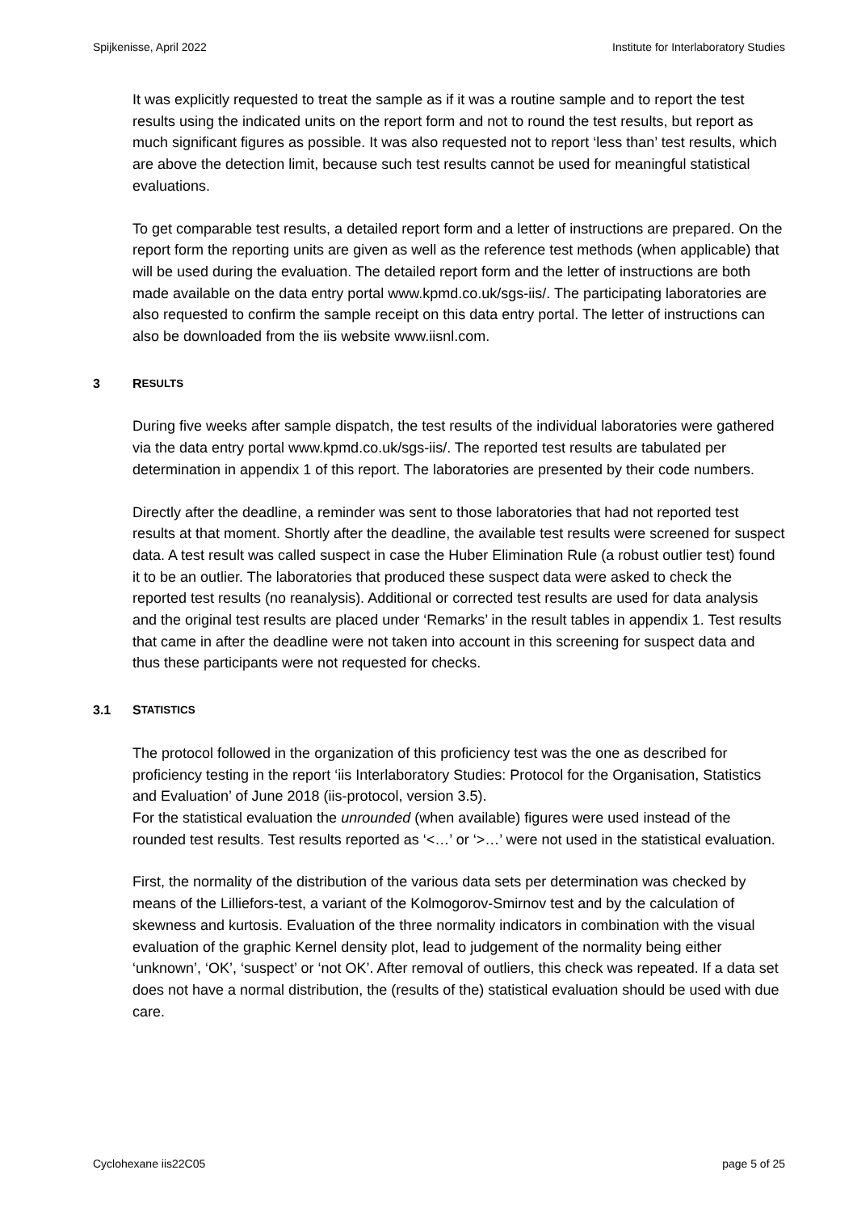Spijkenisse, April 2022 Institute for Interlaboratory Studies
It was explicitly requested to treat the sample as if it was a routine sample and to report the test results using the indicated units on the report form and not to round the test results, but report as much significant figures as possible. It was also requested not to report ‘less than’ test results, which are above the detection limit, because such test results cannot be used for meaningful statistical evaluations.
To get comparable test results, a detailed report form and a letter of instructions are prepared. On the report form the reporting units are given as well as the reference test methods (when applicable) that will be used during the evaluation. The detailed report form and the letter of instructions are both made available on the data entry portal www.kpmd.co.uk/sgs-iis/. The participating laboratories are also requested to confirm the sample receipt on this data entry portal. The letter of instructions can also be downloaded from the iis website www.iisnl.com.
3 R ESULTS
During five weeks after sample dispatch, the test results of the individual laboratories were gathered via the data entry portal www.kpmd.co.uk/sgs-iis/. The reported test results are tabulated per determination in appendix 1 of this report. The laboratories are presented by their code numbers.
Directly after the deadline, a reminder was sent to those laboratories that had not reported test results at that moment. Shortly after the deadline, the available test results were screened for suspect data. A test result was called suspect in case the Huber Elimination Rule (a robust outlier test) found it to be an outlier. The laboratories that produced these suspect data were asked to check the reported test results (no reanalysis). Additional or corrected test results are used for data analysis and the original test results are placed under ‘Remarks’ in the result tables in appendix 1. Test results that came in after the deadline were not taken into account in this screening for suspect data and thus these participants were not requested for checks.
3.1 S TATISTICS
The protocol followed in the organization of this proficiency test was the one as described for proficiency testing in the report ‘iis Interlaboratory Studies: Protocol for the Organisation, Statistics and Evaluation’ of June 2018 (iis-protocol, version 3.5).
For the statistical evaluation the unrounded (when available) figures were used instead of the rounded test results. Test results reported as ‘<…’ or ‘>…’ were not used in the statistical evaluation.
First, the normality of the distribution of the various data sets per determination was checked by means of the Lilliefors-test, a variant of the Kolmogorov-Smirnov test and by the calculation of skewness and kurtosis. Evaluation of the three normality indicators in combination with the visual evaluation of the graphic Kernel density plot, lead to judgement of the normality being either ‘unknown’, ‘OK’, ‘suspect’ or ‘not OK’. After removal of outliers, this check was repeated. If a data set does not have a normal distribution, the (results of the) statistical evaluation should be used with due care.
Cyclohexane iis22C05 page 5 of 25